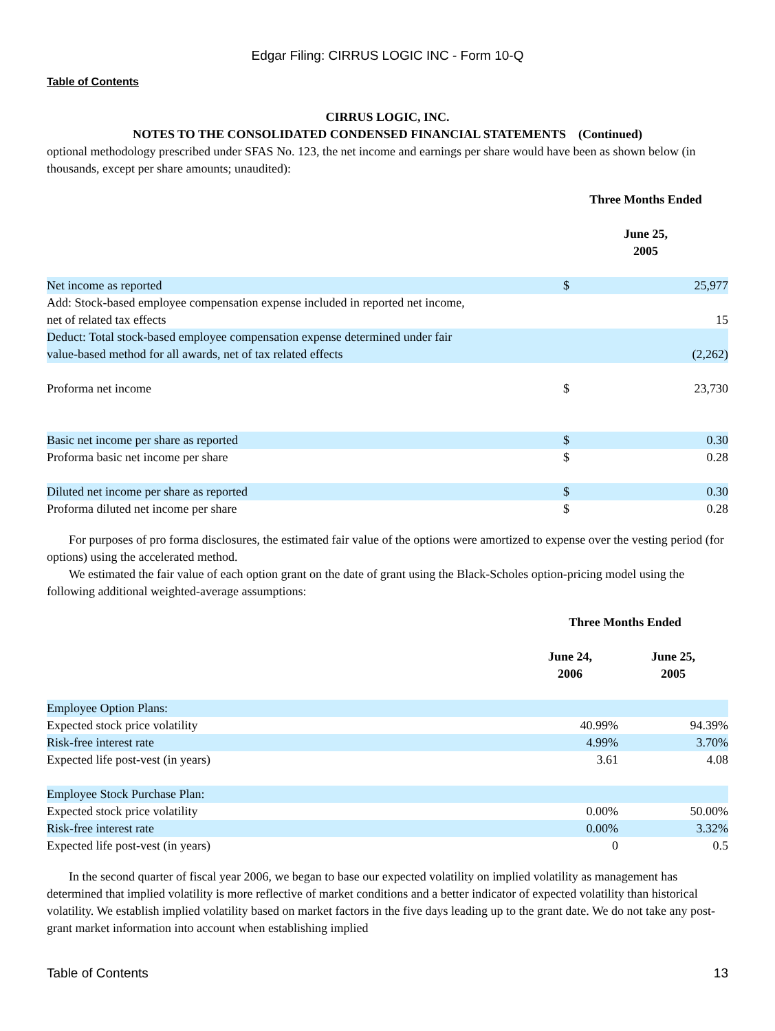Edgar Filing: CIRRUS LOGIC INC - Form 10-Q
Table of Contents
CIRRUS LOGIC, INC.
NOTES TO THE CONSOLIDATED CONDENSED FINANCIAL STATEMENTS (Continued)
optional methodology prescribed under SFAS No. 123, the net income and earnings per share would have been as shown below (in thousands, except per share amounts; unaudited):
| | Three Months Ended | |
| | June 25, 2005 | |
| Net income as reported | $ | 25,977 |
| Add: Stock-based employee compensation expense included in reported net income, net of related tax effects | | 15 |
| Deduct: Total stock-based employee compensation expense determined under fair value-based method for all awards, net of tax related effects | | (2,262) |
| Proforma net income | $ | 23,730 |
| Basic net income per share as reported | $ | 0.30 |
| Proforma basic net income per share | $ | 0.28 |
| Diluted net income per share as reported | $ | 0.30 |
| Proforma diluted net income per share | $ | 0.28 |
For purposes of pro forma disclosures, the estimated fair value of the options were amortized to expense over the vesting period (for options) using the accelerated method.
We estimated the fair value of each option grant on the date of grant using the Black-Scholes option-pricing model using the following additional weighted-average assumptions:
| | Three Months Ended | |
| | June 24, 2006 | June 25, 2005 |
| Employee Option Plans: | | |
| Expected stock price volatility | 40.99% | 94.39% |
| Risk-free interest rate | 4.99% | 3.70% |
| Expected life post-vest (in years) | 3.61 | 4.08 |
| Employee Stock Purchase Plan: | | |
| Expected stock price volatility | 0.00% | 50.00% |
| Risk-free interest rate | 0.00% | 3.32% |
| Expected life post-vest (in years) | 0 | 0.5 |
In the second quarter of fiscal year 2006, we began to base our expected volatility on implied volatility as management has determined that implied volatility is more reflective of market conditions and a better indicator of expected volatility than historical volatility. We establish implied volatility based on market factors in the five days leading up to the grant date. We do not take any post-grant market information into account when establishing implied
Table of Contents 13